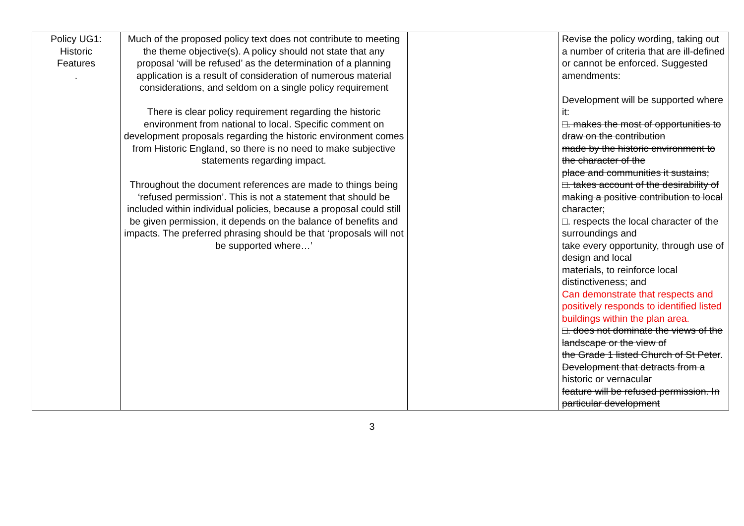| Policy UG1: Historic Features . | Much of the proposed policy text does not contribute to meeting the theme objective(s). A policy should not state that any proposal ‘will be refused’ as the determination of a planning application is a result of consideration of numerous material considerations, and seldom on a single policy requirement There is clear policy requirement regarding the historic environment from national to local. Specific comment on development proposals regarding the historic environment comes from Historic England, so there is no need to make subjective statements regarding impact. Throughout the document references are made to things being ‘refused permission’. This is not a statement that should be included within individual policies, because a proposal could still be given permission, it depends on the balance of benefits and impacts. The preferred phrasing should be that ‘proposals will not be supported where…’ | | Revise the policy wording, taking out a number of criteria that are ill-defined or cannot be enforced. Suggested amendments: Development will be supported where it: □. makes the most of opportunities to draw on the contribution made by the historic environment to the character of the place and communities it sustains; □. takes account of the desirability of making a positive contribution to local character; □. respects the local character of the surroundings and take every opportunity, through use of design and local materials, to reinforce local distinctiveness; and Can demonstrate that respects and positively responds to identified listed buildings within the plan area. □. does not dominate the views of the landscape or the view of the Grade 1 listed Church of St Peter . Development that detracts from a historic or vernacular feature will be refused permission. In particular development |
3